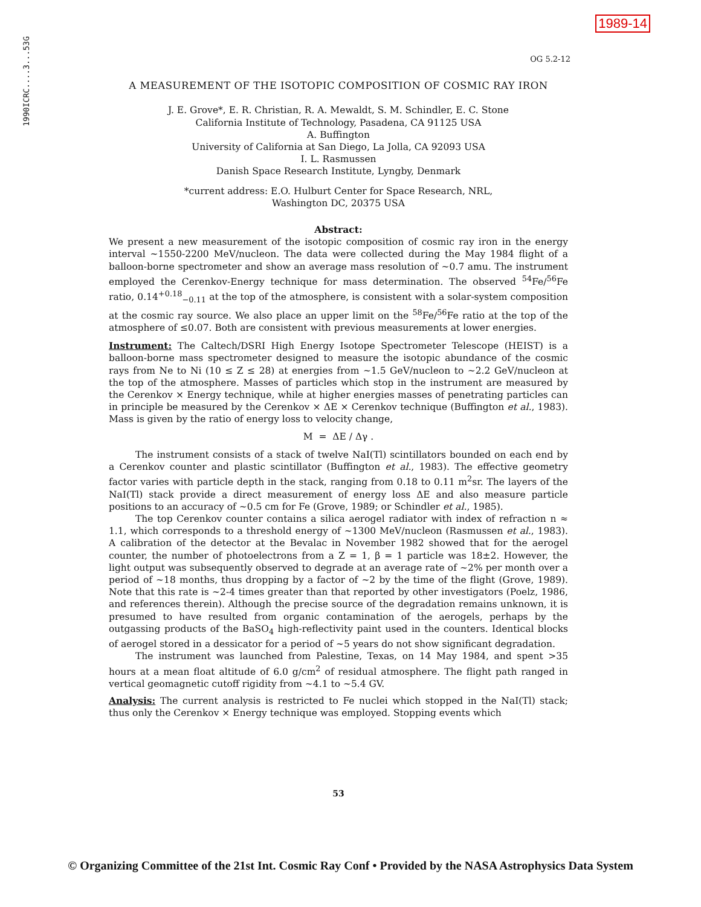1990ICRC....3...53G
1989-14
OG 5.2-12
A MEASUREMENT OF THE ISOTOPIC COMPOSITION OF COSMIC RAY IRON
J. E. Grove*, E. R. Christian, R. A. Mewaldt, S. M. Schindler, E. C. Stone
California Institute of Technology, Pasadena, CA 91125 USA
A. Buffington
University of California at San Diego, La Jolla, CA 92093 USA
I. L. Rasmussen
Danish Space Research Institute, Lyngby, Denmark
*current address: E.O. Hulburt Center for Space Research, NRL,
Washington DC, 20375 USA
Abstract:
We present a new measurement of the isotopic composition of cosmic ray iron in the energy interval ~1550-2200 MeV/nucleon. The data were collected during the May 1984 flight of a balloon-borne spectrometer and show an average mass resolution of ~0.7 amu. The instrument employed the Cerenkov-Energy technique for mass determination. The observed <sup>54</sup>Fe/<sup>56</sup>Fe ratio, 0.14<sup>+0.18</sup><sub>−0.11</sub> at the top of the atmosphere, is consistent with a solar-system composition at the cosmic ray source. We also place an upper limit on the <sup>58</sup>Fe/<sup>56</sup>Fe ratio at the top of the atmosphere of ≤0.07. Both are consistent with previous measurements at lower energies.
Instrument: The Caltech/DSRI High Energy Isotope Spectrometer Telescope (HEIST) is a balloon-borne mass spectrometer designed to measure the isotopic abundance of the cosmic rays from Ne to Ni (10 ≤ Z ≤ 28) at energies from ~1.5 GeV/nucleon to ~2.2 GeV/nucleon at the top of the atmosphere. Masses of particles which stop in the instrument are measured by the Cerenkov × Energy technique, while at higher energies masses of penetrating particles can in principle be measured by the Cerenkov × ΔE × Cerenkov technique (Buffington et al., 1983). Mass is given by the ratio of energy loss to velocity change,
M = ΔE / Δγ .
The instrument consists of a stack of twelve NaI(Tl) scintillators bounded on each end by a Cerenkov counter and plastic scintillator (Buffington et al., 1983). The effective geometry factor varies with particle depth in the stack, ranging from 0.18 to 0.11 m<sup>2</sup>sr. The layers of the NaI(Tl) stack provide a direct measurement of energy loss ΔE and also measure particle positions to an accuracy of ~0.5 cm for Fe (Grove, 1989; or Schindler et al., 1985).
The top Cerenkov counter contains a silica aerogel radiator with index of refraction n ≈ 1.1, which corresponds to a threshold energy of ~1300 MeV/nucleon (Rasmussen et al., 1983). A calibration of the detector at the Bevalac in November 1982 showed that for the aerogel counter, the number of photoelectrons from a Z = 1, β = 1 particle was 18±2. However, the light output was subsequently observed to degrade at an average rate of ~2% per month over a period of ~18 months, thus dropping by a factor of ~2 by the time of the flight (Grove, 1989). Note that this rate is ~2-4 times greater than that reported by other investigators (Poelz, 1986, and references therein). Although the precise source of the degradation remains unknown, it is presumed to have resulted from organic contamination of the aerogels, perhaps by the outgassing products of the BaSO<sub>4</sub> high-reflectivity paint used in the counters. Identical blocks of aerogel stored in a dessicator for a period of ~5 years do not show significant degradation.
The instrument was launched from Palestine, Texas, on 14 May 1984, and spent >35 hours at a mean float altitude of 6.0 g/cm<sup>2</sup> of residual atmosphere. The flight path ranged in vertical geomagnetic cutoff rigidity from ~4.1 to ~5.4 GV.
Analysis: The current analysis is restricted to Fe nuclei which stopped in the NaI(Tl) stack; thus only the Cerenkov × Energy technique was employed. Stopping events which
53
© Organizing Committee of the 21st Int. Cosmic Ray Conf • Provided by the NASA Astrophysics Data System